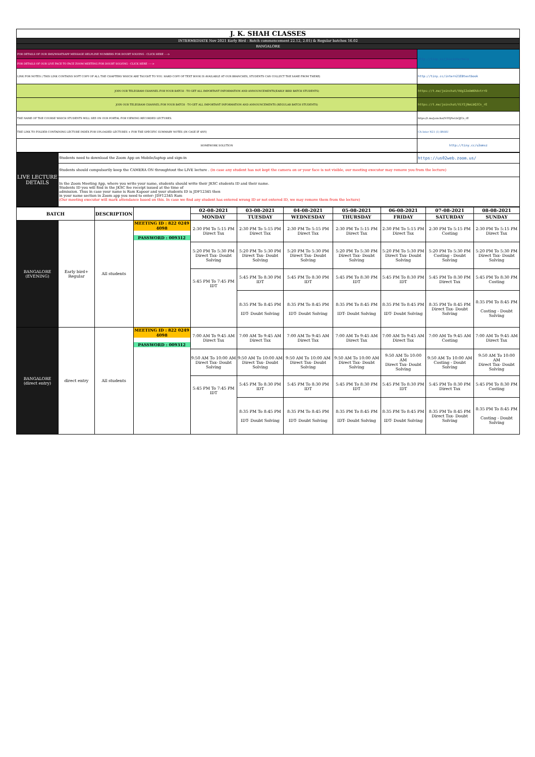| J. K. SHAH CLASSES | |
| INTERMEDIATE Nov 2021 Early Bird - Batch commencement 22.12, 2.01) & Regular batches 16.02 | |
| BANGALORE | |
| FOR DETAILS OF OUR SMS/WHATSAPP MESSAGE HELPLINE NUMBERS FOR DOUBT SOLVING - CLICK HERE ----> | http://tiny.cc/jkscinterhelp |
| FOR DETAILS OF OUR LIVE FACE TO FACE ZOOM MEETING FOR DOUBT SOLVING - CLICK HERE -----> | |
| LINK FOR NOTES ( THIS LINK CONTAINS SOFT COPY OF ALL THE CHAPTERS WHICH ARE TAUGHT TO YOU. HARD COPY OF TEXT BOOK IS AVAILABLE AT OUR BRANCHES, STUDENTS CAN COLLECT THE SAME FROM THERE) | http://tiny.cc/intern21EBtextbook |
| JOIN OUR TELEGRAM CHANNEL FOR YOUR BATCH - TO GET ALL IMPORTANT INFORMATION AND ANNOUNCEMENTS(EARLY BIRD BATCH STUDENTS) | https://t.me/joinchat/Vdg12oUmNXdvtrrD |
| JOIN OUR TELEGRAM CHANNEL FOR YOUR BATCH - TO GET ALL IMPORTANT INFORMATION AND ANNOUNCEMENTS (REGULAR BATCH STUDENTS) | https://t.me/joinchat/ViYIjNeLbQJCn_rE |
| THE NAME OF THE COURSE WHICH STUDENTS WILL SEE ON OUR PORTAL FOR VIEWING RECORDED LECTURES. | https://t.me/joinchat/ViYIjNeLbQJCn_rE |
| THE LINK TO FOLDER CONTAINING LECTURE INDEX FOR UPLOADED LECTURES + FOR THE SPECIFIC SUMMARY NOTES (IN CASE IF ANY) | CA Inter N21 (1) BNHU |
| HOMEWORK SOLUTION | http://tiny.cc/u3omsz |
| LIVE LECTURE DETAILS | Students need to download the Zoom App on Mobile/laptop and sign-in | https://us02web.zoom.us/ |
| | Students should compulsorily keep the CAMERA ON throughtout the LIVE lecture . (in case any student has not kept the camera on or your face is not visible, our meeting executor may remove you from the lecture) | |
| | In the Zoom Meeting App, where you write your name, students should write their JKSC students ID and their name. Students ID you will find in the JKSC fee receipt issued at the time of admission. Thus in case your name is Ram Kapoor and your students ID is JDF12345 then in your name section in Zoom app you need to enter- JDF12345 Ram (Our meeting executor will mark attendance based on this. In case we find any student has entered wrong ID or not entered ID, we may remove them from the lecture) | |
| BATCH | | DESCRIPTION | | 02-08-2021 | 03-08-2021 | 04-08-2021 | 05-08-2021 | 06-08-2021 | 07-08-2021 | 08-08-2021 |
| --- | --- | --- | --- | --- | --- | --- | --- | --- | --- | --- |
| | | | | MONDAY | TUESDAY | WEDNESDAY | THURSDAY | FRIDAY | SATURDAY | SUNDAY |
| BANGALORE (EVENING) | Early bird+ Regular | All students | MEETING ID : 822 0249 4098 PASSWORD : 009312 | 2:30 PM To 5:15 PM Direct Tax | 2:30 PM To 5:15 PM Direct Tax | 2:30 PM To 5:15 PM Direct Tax | 2:30 PM To 5:15 PM Direct Tax | 2:30 PM To 5:15 PM Direct Tax | 2:30 PM To 5:15 PM Costing | 2:30 PM To 5:15 PM Direct Tax |
| | | | | 5:20 PM To 5:30 PM Direct Tax- Doubt Solving | 5:20 PM To 5:30 PM Direct Tax- Doubt Solving | 5:20 PM To 5:30 PM Direct Tax- Doubt Solving | 5:20 PM To 5:30 PM Direct Tax- Doubt Solving | 5:20 PM To 5:30 PM Direct Tax- Doubt Solving | 5:20 PM To 5:30 PM Costing - Doubt Solving | 5:20 PM To 5:30 PM Direct Tax- Doubt Solving |
| | | | | 5:45 PM To 7:45 PM IDT | 5:45 PM To 8:30 PM IDT | 5:45 PM To 8:30 PM IDT | 5:45 PM To 8:30 PM IDT | 5:45 PM To 8:30 PM IDT | 5:45 PM To 8:30 PM Direct Tax | 5:45 PM To 8:30 PM Costing |
| | | | | | 8:35 PM To 8:45 PM IDT- Doubt Solving | 8:35 PM To 8:45 PM IDT- Doubt Solving | 8:35 PM To 8:45 PM IDT- Doubt Solving | 8:35 PM To 8:45 PM IDT- Doubt Solving | 8:35 PM To 8:45 PM Direct Tax- Doubt Solving | 8:35 PM To 8:45 PM Costing - Doubt Solving |
| BANGALORE (direct entry) | direct entry | All students | MEETING ID : 822 0249 4098 PASSWORD : 009312 | 7:00 AM To 9:45 AM Direct Tax | 7:00 AM To 9:45 AM Direct Tax | 7:00 AM To 9:45 AM Direct Tax | 7:00 AM To 9:45 AM Direct Tax | 7:00 AM To 9:45 AM Direct Tax | 7:00 AM To 9:45 AM Costing | 7:00 AM To 9:45 AM Direct Tax |
| | | | | 9:50 AM To 10:00 AM Direct Tax- Doubt Solving | 9:50 AM To 10:00 AM Direct Tax- Doubt Solving | 9:50 AM To 10:00 AM Direct Tax- Doubt Solving | 9:50 AM To 10:00 AM Direct Tax- Doubt Solving | 9:50 AM To 10:00 AM Direct Tax- Doubt Solving | 9:50 AM To 10:00 AM Costing - Doubt Solving | 9:50 AM To 10:00 AM Direct Tax- Doubt Solving |
| | | | | 5:45 PM To 7:45 PM IDT | 5:45 PM To 8:30 PM IDT | 5:45 PM To 8:30 PM IDT | 5:45 PM To 8:30 PM IDT | 5:45 PM To 8:30 PM IDT | 5:45 PM To 8:30 PM Direct Tax | 5:45 PM To 8:30 PM Costing |
| | | | | | 8:35 PM To 8:45 PM IDT- Doubt Solving | 8:35 PM To 8:45 PM IDT- Doubt Solving | 8:35 PM To 8:45 PM IDT- Doubt Solving | 8:35 PM To 8:45 PM IDT- Doubt Solving | 8:35 PM To 8:45 PM Direct Tax- Doubt Solving | 8:35 PM To 8:45 PM Costing - Doubt Solving |